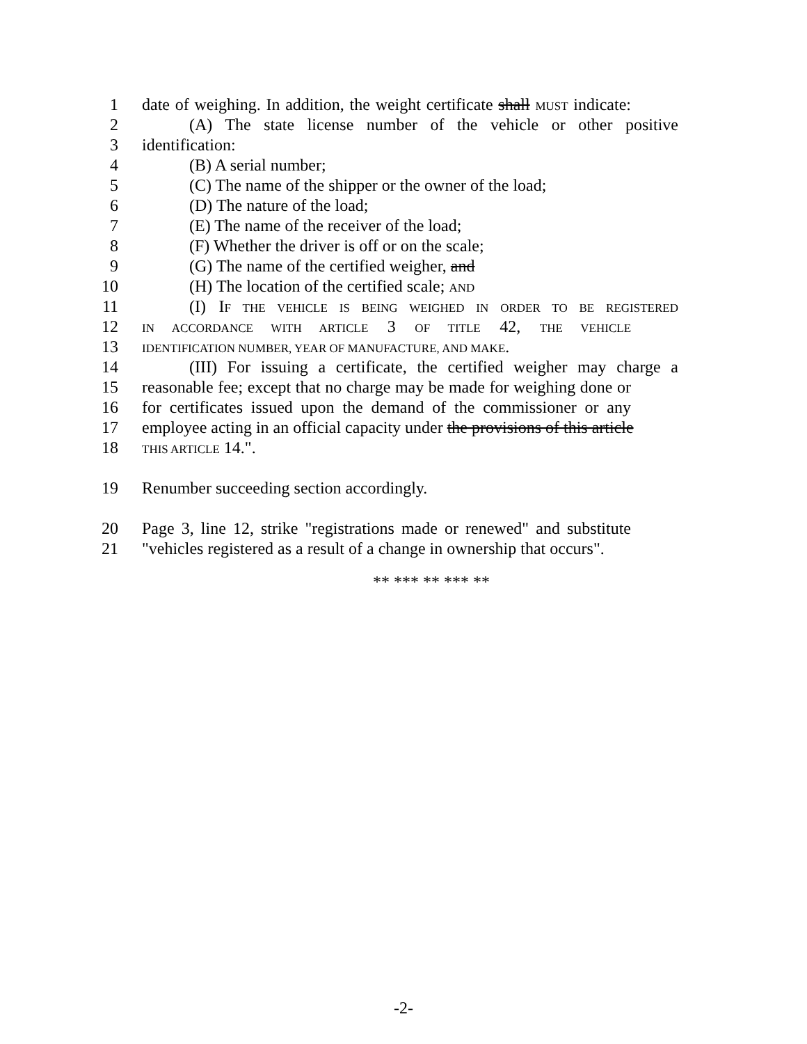1 date of weighing. In addition, the weight certificate shall MUST indicate:
2 (A) The state license number of the vehicle or other positive
3 identification:
4 (B) A serial number;
5 (C) The name of the shipper or the owner of the load;
6 (D) The nature of the load;
7 (E) The name of the receiver of the load;
8 (F) Whether the driver is off or on the scale;
9 (G) The name of the certified weigher, and
10 (H) The location of the certified scale; AND
11 (I) IF THE VEHICLE IS BEING WEIGHED IN ORDER TO BE REGISTERED
12 IN ACCORDANCE WITH ARTICLE 3 OF TITLE 42, THE VEHICLE
13 IDENTIFICATION NUMBER, YEAR OF MANUFACTURE, AND MAKE.
14 (III) For issuing a certificate, the certified weigher may charge a
15 reasonable fee; except that no charge may be made for weighing done or
16 for certificates issued upon the demand of the commissioner or any
17 employee acting in an official capacity under the provisions of this article
18 THIS ARTICLE 14.".
19 Renumber succeeding section accordingly.
20 Page 3, line 12, strike "registrations made or renewed" and substitute
21 "vehicles registered as a result of a change in ownership that occurs".
** *** ** *** **
-2-